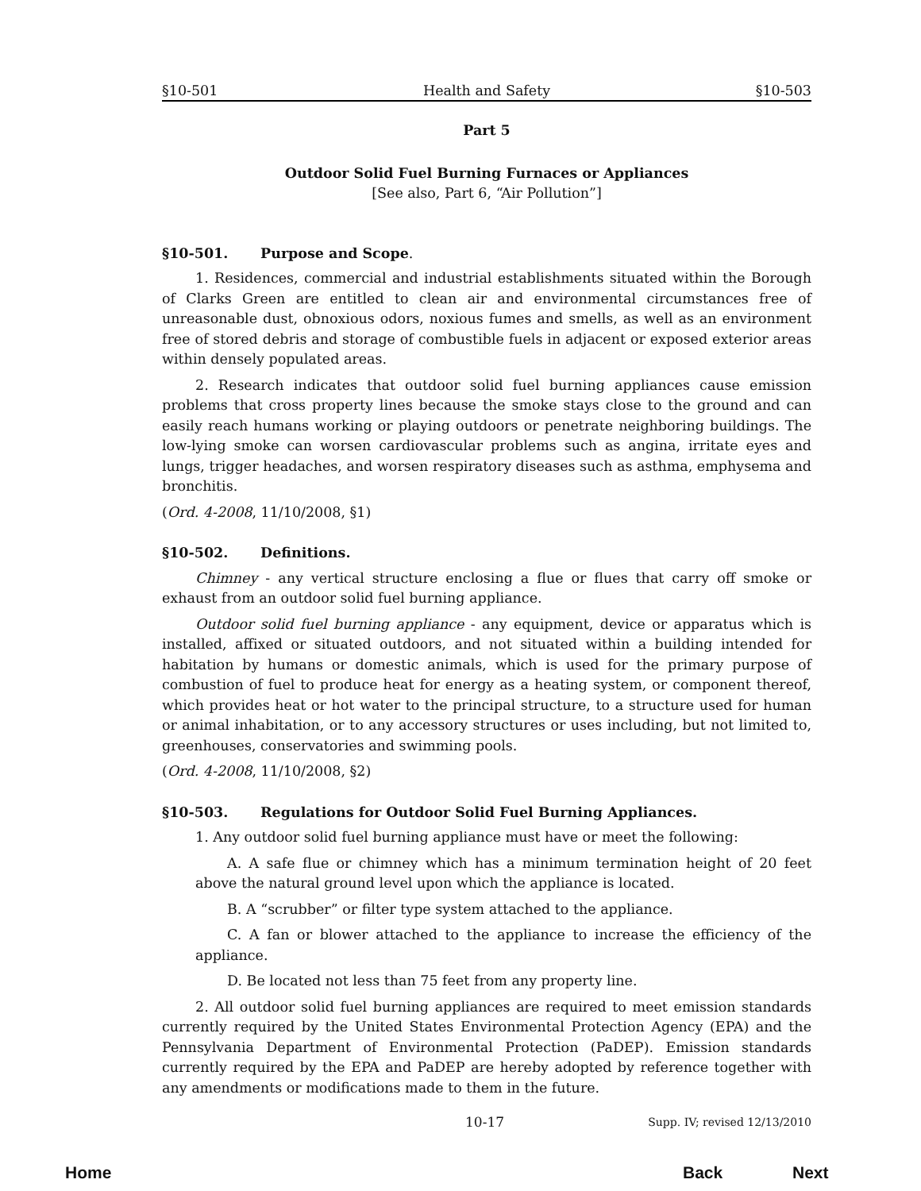§10-501 Health and Safety §10-503
Part 5
Outdoor Solid Fuel Burning Furnaces or Appliances
[See also, Part 6, “Air Pollution”]
§10-501. Purpose and Scope.
1. Residences, commercial and industrial establishments situated within the Borough of Clarks Green are entitled to clean air and environmental circumstances free of unreasonable dust, obnoxious odors, noxious fumes and smells, as well as an environment free of stored debris and storage of combustible fuels in adjacent or exposed exterior areas within densely populated areas.
2. Research indicates that outdoor solid fuel burning appliances cause emission problems that cross property lines because the smoke stays close to the ground and can easily reach humans working or playing outdoors or penetrate neighboring buildings. The low-lying smoke can worsen cardiovascular problems such as angina, irritate eyes and lungs, trigger headaches, and worsen respiratory diseases such as asthma, emphysema and bronchitis.
(Ord. 4-2008, 11/10/2008, §1)
§10-502. Definitions.
Chimney - any vertical structure enclosing a flue or flues that carry off smoke or exhaust from an outdoor solid fuel burning appliance.
Outdoor solid fuel burning appliance - any equipment, device or apparatus which is installed, affixed or situated outdoors, and not situated within a building intended for habitation by humans or domestic animals, which is used for the primary purpose of combustion of fuel to produce heat for energy as a heating system, or component thereof, which provides heat or hot water to the principal structure, to a structure used for human or animal inhabitation, or to any accessory structures or uses including, but not limited to, greenhouses, conservatories and swimming pools.
(Ord. 4-2008, 11/10/2008, §2)
§10-503. Regulations for Outdoor Solid Fuel Burning Appliances.
1. Any outdoor solid fuel burning appliance must have or meet the following:
A. A safe flue or chimney which has a minimum termination height of 20 feet above the natural ground level upon which the appliance is located.
B. A “scrubber” or filter type system attached to the appliance.
C. A fan or blower attached to the appliance to increase the efficiency of the appliance.
D. Be located not less than 75 feet from any property line.
2. All outdoor solid fuel burning appliances are required to meet emission standards currently required by the United States Environmental Protection Agency (EPA) and the Pennsylvania Department of Environmental Protection (PaDEP). Emission standards currently required by the EPA and PaDEP are hereby adopted by reference together with any amendments or modifications made to them in the future.
10-17 Supp. IV; revised 12/13/2010
Home Back Next